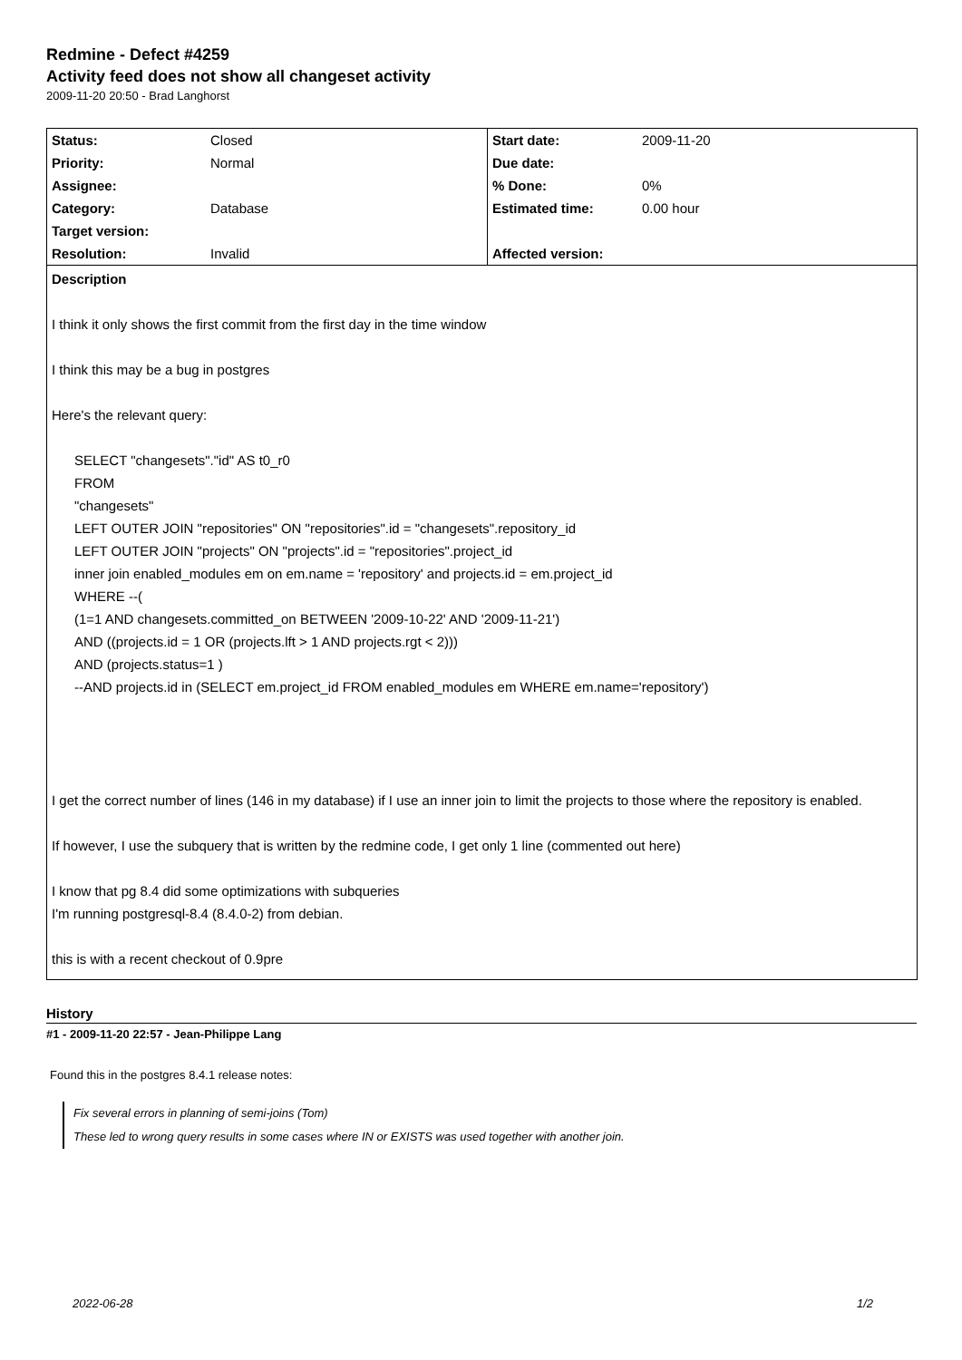Redmine - Defect #4259
Activity feed does not show all changeset activity
2009-11-20 20:50 - Brad Langhorst
| Status: | Closed | Start date: | 2009-11-20 |
| Priority: | Normal | Due date: | |
| Assignee: | | % Done: | 0% |
| Category: | Database | Estimated time: | 0.00 hour |
| Target version: | | | |
| Resolution: | Invalid | Affected version: | |
Description
I think it only shows the first commit from the first day in the time window
I think this may be a bug in postgres
Here's the relevant query:
SELECT "changesets"."id" AS t0_r0
FROM
"changesets"
LEFT OUTER JOIN "repositories" ON "repositories".id = "changesets".repository_id
LEFT OUTER JOIN "projects" ON "projects".id = "repositories".project_id
inner join enabled_modules em on em.name = 'repository' and projects.id = em.project_id
WHERE --(
(1=1 AND changesets.committed_on BETWEEN '2009-10-22' AND '2009-11-21')
AND ((projects.id = 1 OR (projects.lft > 1 AND projects.rgt < 2)))
AND (projects.status=1 )
--AND projects.id in (SELECT em.project_id FROM enabled_modules em WHERE em.name='repository')
I get the correct number of lines (146 in my database) if I use an inner join to limit the projects to those where the repository is enabled.
If however, I use the subquery that is written by the redmine code, I get only 1 line (commented out here)
I know that pg 8.4 did some optimizations with subqueries
I'm running postgresql-8.4 (8.4.0-2) from debian.
this is with a recent checkout of 0.9pre
History
#1 - 2009-11-20 22:57 - Jean-Philippe Lang
Found this in the postgres 8.4.1 release notes:
Fix several errors in planning of semi-joins (Tom)
These led to wrong query results in some cases where IN or EXISTS was used together with another join.
2022-06-28 1/2